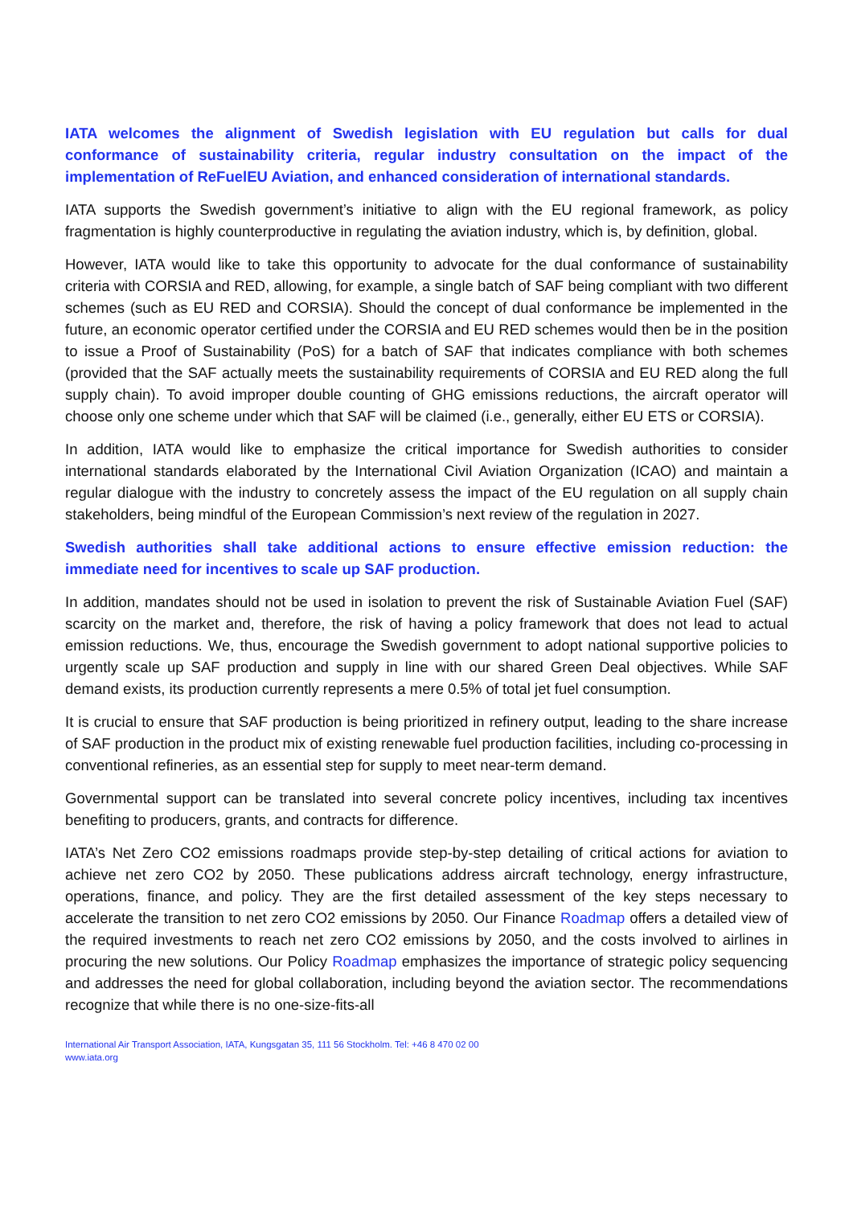IATA welcomes the alignment of Swedish legislation with EU regulation but calls for dual conformance of sustainability criteria, regular industry consultation on the impact of the implementation of ReFuelEU Aviation, and enhanced consideration of international standards.
IATA supports the Swedish government’s initiative to align with the EU regional framework, as policy fragmentation is highly counterproductive in regulating the aviation industry, which is, by definition, global.
However, IATA would like to take this opportunity to advocate for the dual conformance of sustainability criteria with CORSIA and RED, allowing, for example, a single batch of SAF being compliant with two different schemes (such as EU RED and CORSIA). Should the concept of dual conformance be implemented in the future, an economic operator certified under the CORSIA and EU RED schemes would then be in the position to issue a Proof of Sustainability (PoS) for a batch of SAF that indicates compliance with both schemes (provided that the SAF actually meets the sustainability requirements of CORSIA and EU RED along the full supply chain). To avoid improper double counting of GHG emissions reductions, the aircraft operator will choose only one scheme under which that SAF will be claimed (i.e., generally, either EU ETS or CORSIA).
In addition, IATA would like to emphasize the critical importance for Swedish authorities to consider international standards elaborated by the International Civil Aviation Organization (ICAO) and maintain a regular dialogue with the industry to concretely assess the impact of the EU regulation on all supply chain stakeholders, being mindful of the European Commission’s next review of the regulation in 2027.
Swedish authorities shall take additional actions to ensure effective emission reduction: the immediate need for incentives to scale up SAF production.
In addition, mandates should not be used in isolation to prevent the risk of Sustainable Aviation Fuel (SAF) scarcity on the market and, therefore, the risk of having a policy framework that does not lead to actual emission reductions. We, thus, encourage the Swedish government to adopt national supportive policies to urgently scale up SAF production and supply in line with our shared Green Deal objectives. While SAF demand exists, its production currently represents a mere 0.5% of total jet fuel consumption.
It is crucial to ensure that SAF production is being prioritized in refinery output, leading to the share increase of SAF production in the product mix of existing renewable fuel production facilities, including co-processing in conventional refineries, as an essential step for supply to meet near-term demand.
Governmental support can be translated into several concrete policy incentives, including tax incentives benefiting to producers, grants, and contracts for difference.
IATA’s Net Zero CO2 emissions roadmaps provide step-by-step detailing of critical actions for aviation to achieve net zero CO2 by 2050. These publications address aircraft technology, energy infrastructure, operations, finance, and policy. They are the first detailed assessment of the key steps necessary to accelerate the transition to net zero CO2 emissions by 2050. Our Finance Roadmap offers a detailed view of the required investments to reach net zero CO2 emissions by 2050, and the costs involved to airlines in procuring the new solutions. Our Policy Roadmap emphasizes the importance of strategic policy sequencing and addresses the need for global collaboration, including beyond the aviation sector. The recommendations recognize that while there is no one-size-fits-all
International Air Transport Association, IATA, Kungsgatan 35, 111 56 Stockholm. Tel: +46 8 470 02 00
www.iata.org